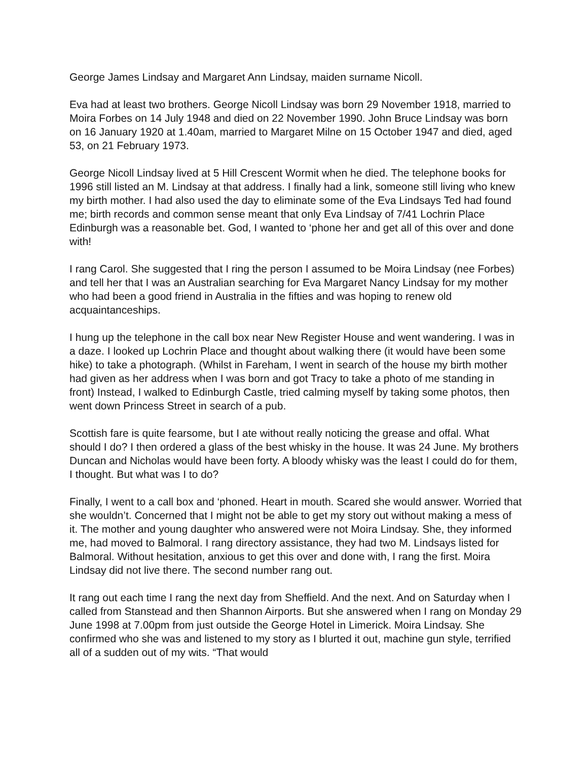George James Lindsay and Margaret Ann Lindsay, maiden surname Nicoll.
Eva had at least two brothers. George Nicoll Lindsay was born 29 November 1918, married to Moira Forbes on 14 July 1948 and died on 22 November 1990. John Bruce Lindsay was born on 16 January 1920 at 1.40am, married to Margaret Milne on 15 October 1947 and died, aged 53, on 21 February 1973.
George Nicoll Lindsay lived at 5 Hill Crescent Wormit when he died. The telephone books for 1996 still listed an M. Lindsay at that address. I finally had a link, someone still living who knew my birth mother. I had also used the day to eliminate some of the Eva Lindsays Ted had found me; birth records and common sense meant that only Eva Lindsay of 7/41 Lochrin Place Edinburgh was a reasonable bet. God, I wanted to ‘phone her and get all of this over and done with!
I rang Carol. She suggested that I ring the person I assumed to be Moira Lindsay (nee Forbes) and tell her that I was an Australian searching for Eva Margaret Nancy Lindsay for my mother who had been a good friend in Australia in the fifties and was hoping to renew old acquaintanceships.
I hung up the telephone in the call box near New Register House and went wandering. I was in a daze. I looked up Lochrin Place and thought about walking there (it would have been some hike) to take a photograph. (Whilst in Fareham, I went in search of the house my birth mother had given as her address when I was born and got Tracy to take a photo of me standing in front) Instead, I walked to Edinburgh Castle, tried calming myself by taking some photos, then went down Princess Street in search of a pub.
Scottish fare is quite fearsome, but I ate without really noticing the grease and offal. What should I do? I then ordered a glass of the best whisky in the house. It was 24 June. My brothers Duncan and Nicholas would have been forty. A bloody whisky was the least I could do for them, I thought. But what was I to do?
Finally, I went to a call box and ‘phoned. Heart in mouth. Scared she would answer. Worried that she wouldn’t. Concerned that I might not be able to get my story out without making a mess of it. The mother and young daughter who answered were not Moira Lindsay. She, they informed me, had moved to Balmoral. I rang directory assistance, they had two M. Lindsays listed for Balmoral. Without hesitation, anxious to get this over and done with, I rang the first. Moira Lindsay did not live there. The second number rang out.
It rang out each time I rang the next day from Sheffield. And the next. And on Saturday when I called from Stanstead and then Shannon Airports. But she answered when I rang on Monday 29 June 1998 at 7.00pm from just outside the George Hotel in Limerick. Moira Lindsay. She confirmed who she was and listened to my story as I blurted it out, machine gun style, terrified all of a sudden out of my wits. “That would